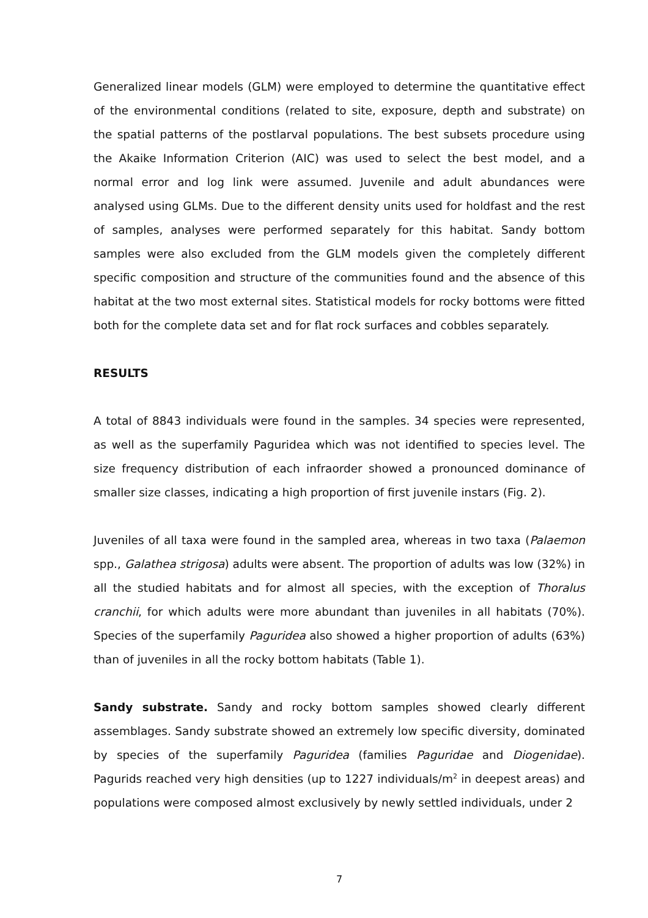Generalized linear models (GLM) were employed to determine the quantitative effect of the environmental conditions (related to site, exposure, depth and substrate) on the spatial patterns of the postlarval populations. The best subsets procedure using the Akaike Information Criterion (AIC) was used to select the best model, and a normal error and log link were assumed. Juvenile and adult abundances were analysed using GLMs. Due to the different density units used for holdfast and the rest of samples, analyses were performed separately for this habitat. Sandy bottom samples were also excluded from the GLM models given the completely different specific composition and structure of the communities found and the absence of this habitat at the two most external sites. Statistical models for rocky bottoms were fitted both for the complete data set and for flat rock surfaces and cobbles separately.
RESULTS
A total of 8843 individuals were found in the samples. 34 species were represented, as well as the superfamily Paguridea which was not identified to species level. The size frequency distribution of each infraorder showed a pronounced dominance of smaller size classes, indicating a high proportion of first juvenile instars (Fig. 2).
Juveniles of all taxa were found in the sampled area, whereas in two taxa (Palaemon spp., Galathea strigosa) adults were absent. The proportion of adults was low (32%) in all the studied habitats and for almost all species, with the exception of Thoralus cranchii, for which adults were more abundant than juveniles in all habitats (70%). Species of the superfamily Paguridea also showed a higher proportion of adults (63%) than of juveniles in all the rocky bottom habitats (Table 1).
Sandy substrate. Sandy and rocky bottom samples showed clearly different assemblages. Sandy substrate showed an extremely low specific diversity, dominated by species of the superfamily Paguridea (families Paguridae and Diogenidae). Pagurids reached very high densities (up to 1227 individuals/m<sup>2</sup> in deepest areas) and populations were composed almost exclusively by newly settled individuals, under 2
7